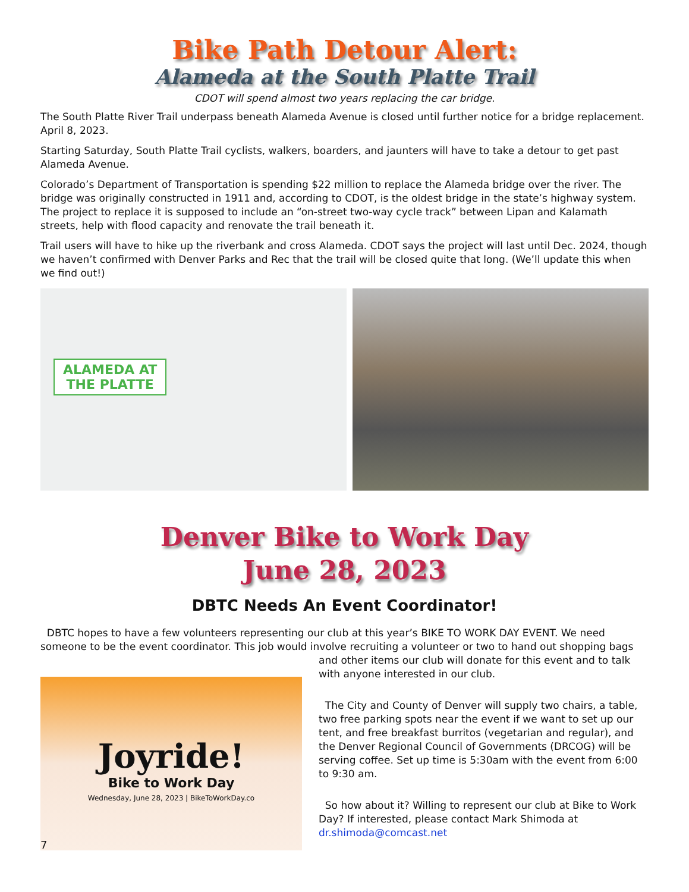Bike Path Detour Alert:
Alameda at the South Platte Trail
CDOT will spend almost two years replacing the car bridge.
The South Platte River Trail underpass beneath Alameda Avenue is closed until further notice for a bridge replacement. April 8, 2023.
Starting Saturday, South Platte Trail cyclists, walkers, boarders, and jaunters will have to take a detour to get past Alameda Avenue.
Colorado’s Department of Transportation is spending $22 million to replace the Alameda bridge over the river. The bridge was originally constructed in 1911 and, according to CDOT, is the oldest bridge in the state’s highway system. The project to replace it is supposed to include an “on-street two-way cycle track” between Lipan and Kalamath streets, help with flood capacity and renovate the trail beneath it.
Trail users will have to hike up the riverbank and cross Alameda. CDOT says the project will last until Dec. 2024, though we haven’t confirmed with Denver Parks and Rec that the trail will be closed quite that long. (We’ll update this when we find out!)
ALAMEDA AT
THE PLATTE
Denver Bike to Work Day
June 28, 2023
DBTC Needs An Event Coordinator!
DBTC hopes to have a few volunteers representing our club at this year’s BIKE TO WORK DAY EVENT. We need someone to be the event coordinator. This job would involve recruiting a volunteer or two to hand out shopping bags
Joyride!
Bike to Work Day
Wednesday, June 28, 2023 | BikeToWorkDay.co
and other items our club will donate for this event and to talk with anyone interested in our club.
The City and County of Denver will supply two chairs, a table, two free parking spots near the event if we want to set up our tent, and free breakfast burritos (vegetarian and regular), and the Denver Regional Council of Governments (DRCOG) will be serving coffee. Set up time is 5:30am with the event from 6:00 to 9:30 am.
So how about it? Willing to represent our club at Bike to Work Day? If interested, please contact Mark Shimoda at dr.shimoda@comcast.net
7